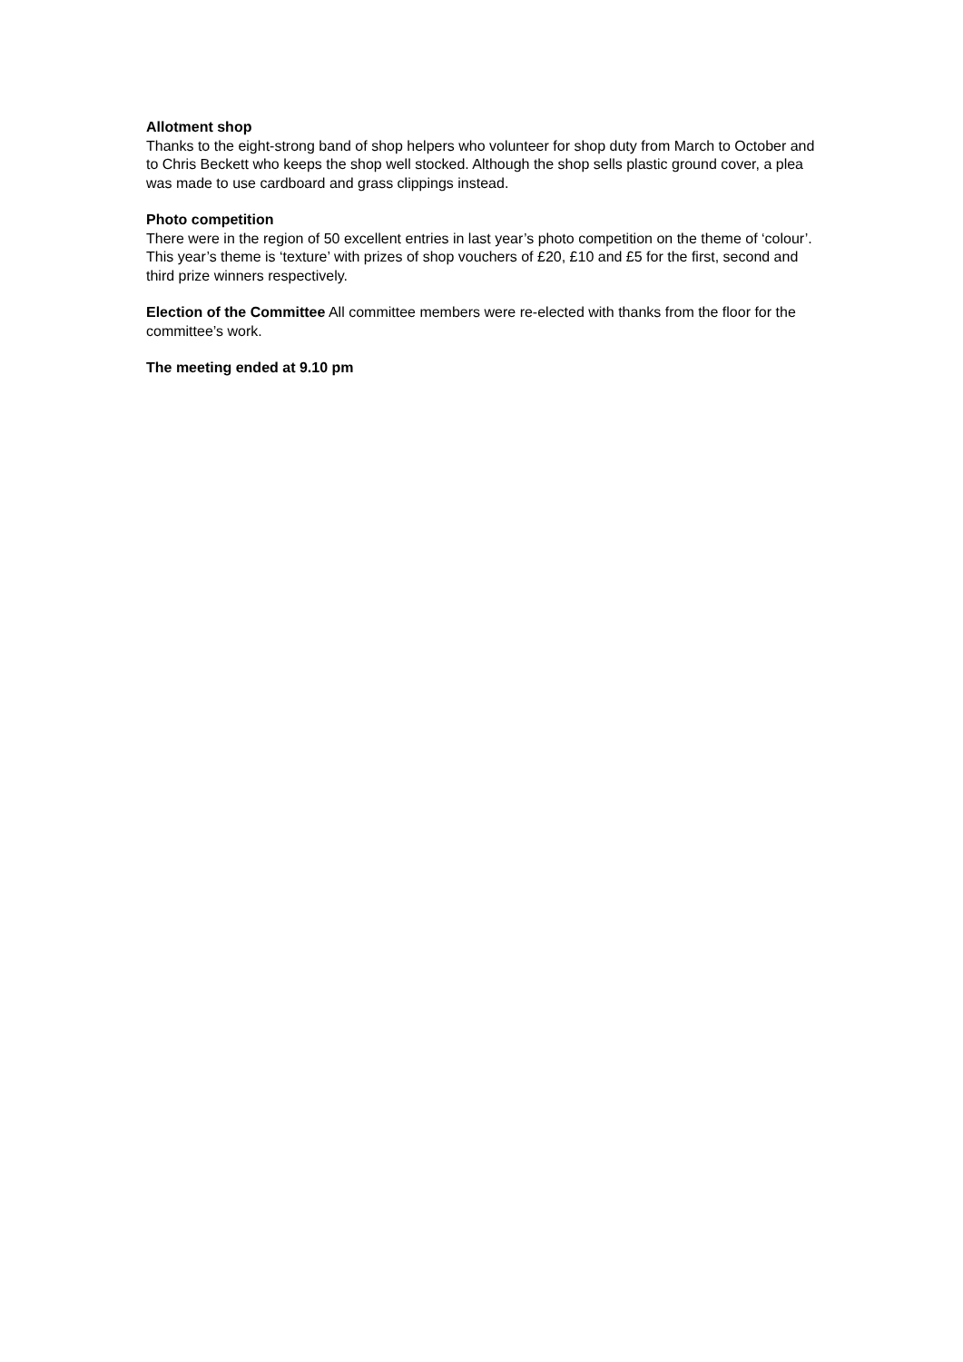Allotment shop
Thanks to the eight-strong band of shop helpers who volunteer for shop duty from March to October and to Chris Beckett who keeps the shop well stocked. Although the shop sells plastic ground cover, a plea was made to use cardboard and grass clippings instead.
Photo competition
There were in the region of 50 excellent entries in last year’s photo competition on the theme of ‘colour’. This year’s theme is ‘texture’ with prizes of shop vouchers of £20, £10 and £5 for the first, second and third prize winners respectively.
Election of the Committee All committee members were re-elected with thanks from the floor for the committee’s work.
The meeting ended at 9.10 pm